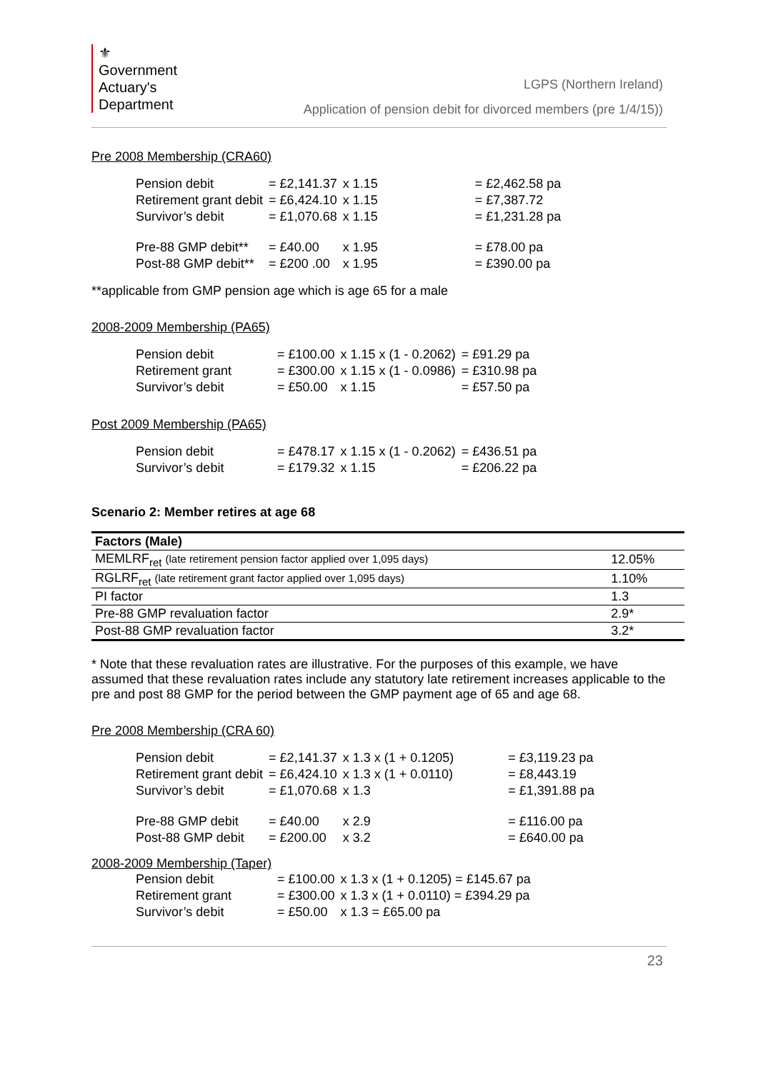⚜
Government
Actuary's
Department
LGPS (Northern Ireland)
Application of pension debit for divorced members (pre 1/4/15))
Pre 2008 Membership (CRA60)
| Pension debit | = £2,141.37 | x 1.15 | | = £2,462.58 pa |
| Retirement grant debit | = £6,424.10 | x 1.15 | | = £7,387.72 |
| Survivor’s debit | = £1,070.68 | x 1.15 | | = £1,231.28 pa |
| Pre-88 GMP debit** | = £40.00 | x 1.95 | | = £78.00 pa |
| Post-88 GMP debit** | = £200 .00 | x 1.95 | | = £390.00 pa |
**applicable from GMP pension age which is age 65 for a male
2008-2009 Membership (PA65)
| Pension debit | = £100.00 | x 1.15 x (1 - 0.2062) | = £91.29 pa |
| Retirement grant | = £300.00 | x 1.15 x (1 - 0.0986) | = £310.98 pa |
| Survivor’s debit | = £50.00 | x 1.15 | = £57.50 pa |
Post 2009 Membership (PA65)
| Pension debit | = £478.17 | x 1.15 x (1 - 0.2062) | = £436.51 pa |
| Survivor’s debit | = £179.32 | x 1.15 | = £206.22 pa |
Scenario 2: Member retires at age 68
| Factors (Male) | |
| --- | --- |
| MEMLRF<sub>ret</sub> (late retirement pension factor applied over 1,095 days) | 12.05% |
| RGLRF<sub>ret</sub> (late retirement grant factor applied over 1,095 days) | 1.10% |
| PI factor | 1.3 |
| Pre-88 GMP revaluation factor | 2.9* |
| Post-88 GMP revaluation factor | 3.2* |
* Note that these revaluation rates are illustrative. For the purposes of this example, we have assumed that these revaluation rates include any statutory late retirement increases applicable to the pre and post 88 GMP for the period between the GMP payment age of 65 and age 68.
Pre 2008 Membership (CRA 60)
| Pension debit | = £2,141.37 | x 1.3 x (1 + 0.1205) | | = £3,119.23 pa |
| Retirement grant debit | = £6,424.10 | x 1.3 x (1 + 0.0110) | | = £8,443.19 |
| Survivor’s debit | = £1,070.68 | x 1.3 | | = £1,391.88 pa |
| Pre-88 GMP debit | = £40.00 | x 2.9 | | = £116.00 pa |
| Post-88 GMP debit | = £200.00 | x 3.2 | | = £640.00 pa |
2008-2009 Membership (Taper)
| Pension debit | = £100.00 | x 1.3 x (1 + 0.1205) = £145.67 pa |
| Retirement grant | = £300.00 | x 1.3 x (1 + 0.0110) = £394.29 pa |
| Survivor’s debit | = £50.00 | x 1.3 = £65.00 pa |
23